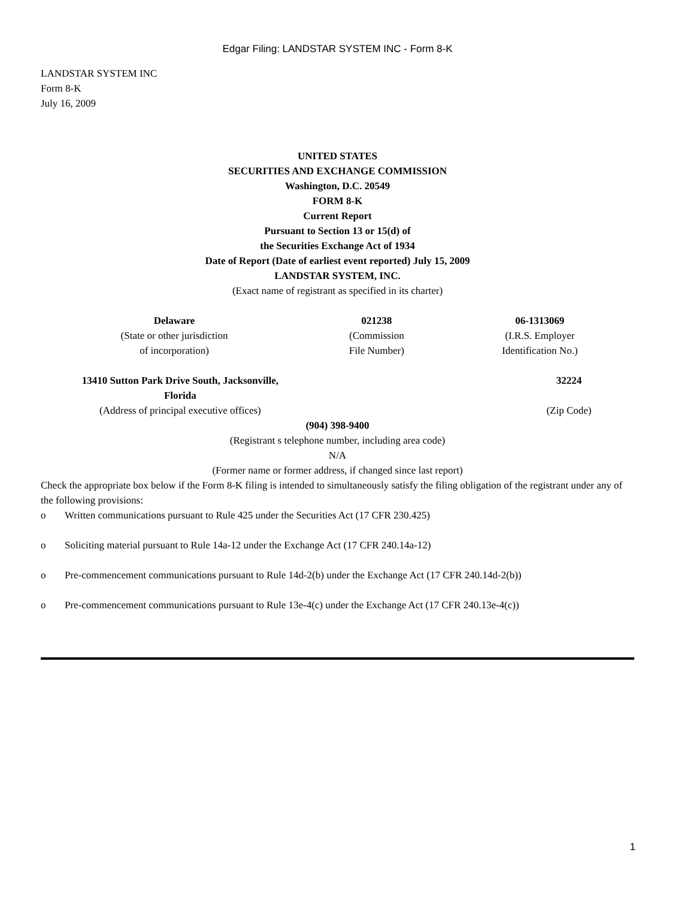Edgar Filing: LANDSTAR SYSTEM INC - Form 8-K
LANDSTAR SYSTEM INC
Form 8-K
July 16, 2009
UNITED STATES
SECURITIES AND EXCHANGE COMMISSION
Washington, D.C. 20549
FORM 8-K
Current Report
Pursuant to Section 13 or 15(d) of
the Securities Exchange Act of 1934
Date of Report (Date of earliest event reported) July 15, 2009
LANDSTAR SYSTEM, INC.
(Exact name of registrant as specified in its charter)
| Delaware (State or other jurisdiction of incorporation) | 021238 (Commission File Number) | 06-1313069 (I.R.S. Employer Identification No.) |
| 13410 Sutton Park Drive South, Jacksonville, Florida (Address of principal executive offices) | | 32224 (Zip Code) |
(904) 398-9400
(Registrant s telephone number, including area code)
N/A
(Former name or former address, if changed since last report)
Check the appropriate box below if the Form 8-K filing is intended to simultaneously satisfy the filing obligation of the registrant under any of the following provisions:
o Written communications pursuant to Rule 425 under the Securities Act (17 CFR 230.425)
o Soliciting material pursuant to Rule 14a-12 under the Exchange Act (17 CFR 240.14a-12)
o Pre-commencement communications pursuant to Rule 14d-2(b) under the Exchange Act (17 CFR 240.14d-2(b))
o Pre-commencement communications pursuant to Rule 13e-4(c) under the Exchange Act (17 CFR 240.13e-4(c))
1